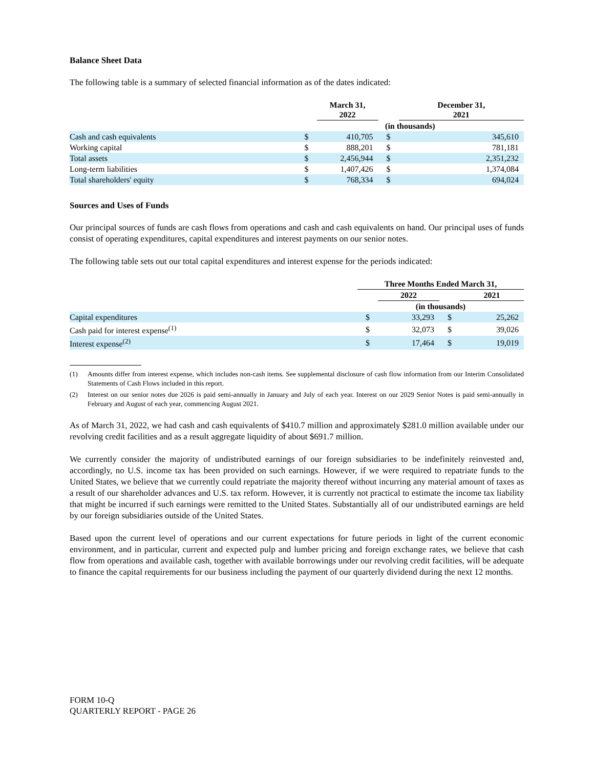Balance Sheet Data
The following table is a summary of selected financial information as of the dates indicated:
| | | March 31, 2022 | | December 31, 2021 |
| | (in thousands) | | | |
| Cash and cash equivalents | $ | 410,705 | $ | 345,610 |
| Working capital | $ | 888,201 | $ | 781,181 |
| Total assets | $ | 2,456,944 | $ | 2,351,232 |
| Long-term liabilities | $ | 1,407,426 | $ | 1,374,084 |
| Total shareholders' equity | $ | 768,334 | $ | 694,024 |
Sources and Uses of Funds
Our principal sources of funds are cash flows from operations and cash and cash equivalents on hand. Our principal uses of funds consist of operating expenditures, capital expenditures and interest payments on our senior notes.
The following table sets out our total capital expenditures and interest expense for the periods indicated:
| | Three Months Ended March 31, | | | |
| | | 2022 | | 2021 |
| | (in thousands) | | | |
| Capital expenditures | $ | 33,293 | $ | 25,262 |
| Cash paid for interest expense<sup>(1)</sup> | $ | 32,073 | $ | 39,026 |
| Interest expense<sup>(2)</sup> | $ | 17,464 | $ | 19,019 |
(1) Amounts differ from interest expense, which includes non-cash items. See supplemental disclosure of cash flow information from our Interim Consolidated Statements of Cash Flows included in this report.
(2) Interest on our senior notes due 2026 is paid semi-annually in January and July of each year. Interest on our 2029 Senior Notes is paid semi-annually in February and August of each year, commencing August 2021.
As of March 31, 2022, we had cash and cash equivalents of $410.7 million and approximately $281.0 million available under our revolving credit facilities and as a result aggregate liquidity of about $691.7 million.
We currently consider the majority of undistributed earnings of our foreign subsidiaries to be indefinitely reinvested and, accordingly, no U.S. income tax has been provided on such earnings. However, if we were required to repatriate funds to the United States, we believe that we currently could repatriate the majority thereof without incurring any material amount of taxes as a result of our shareholder advances and U.S. tax reform. However, it is currently not practical to estimate the income tax liability that might be incurred if such earnings were remitted to the United States. Substantially all of our undistributed earnings are held by our foreign subsidiaries outside of the United States.
Based upon the current level of operations and our current expectations for future periods in light of the current economic environment, and in particular, current and expected pulp and lumber pricing and foreign exchange rates, we believe that cash flow from operations and available cash, together with available borrowings under our revolving credit facilities, will be adequate to finance the capital requirements for our business including the payment of our quarterly dividend during the next 12 months.
FORM 10-Q
QUARTERLY REPORT - PAGE 26